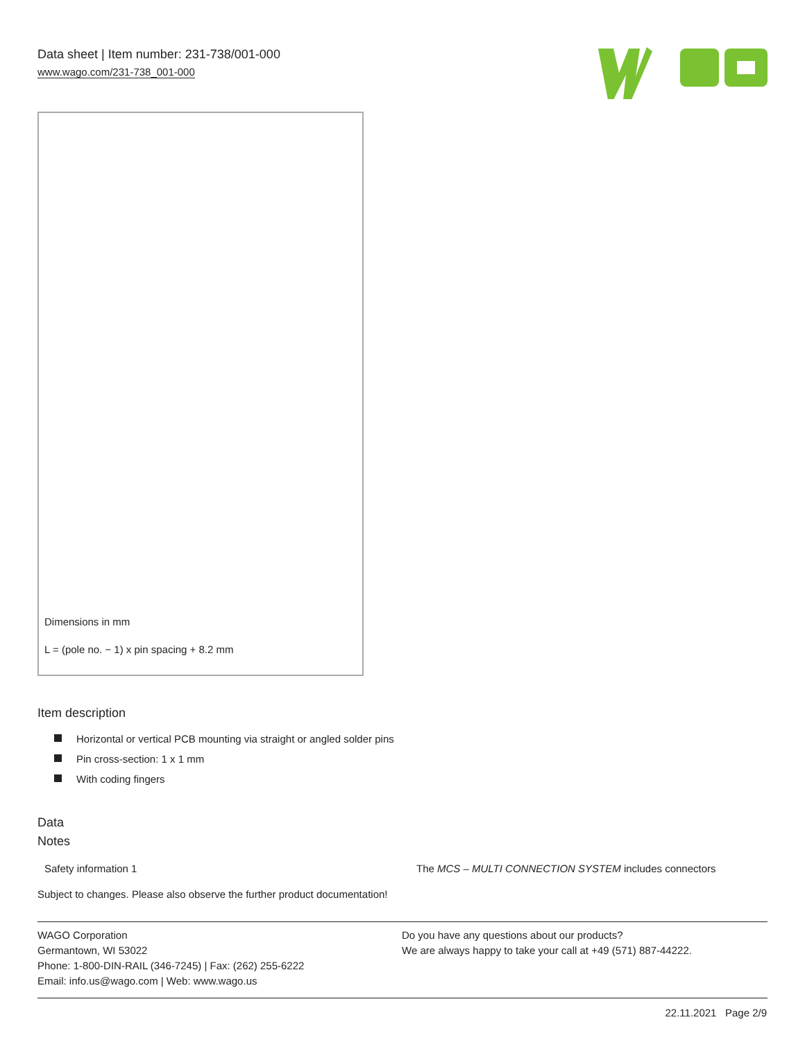Data sheet | Item number: 231-738/001-000
www.wago.com/231-738_001-000
Dimensions in mm
L = (pole no. − 1) x pin spacing + 8.2 mm
Item description
Horizontal or vertical PCB mounting via straight or angled solder pins
Pin cross-section: 1 x 1 mm
With coding fingers
Data
Notes
| Safety information 1 | The MCS – MULTI CONNECTION SYSTEM includes connectors |
Subject to changes. Please also observe the further product documentation!
WAGO Corporation
Germantown, WI 53022
Phone: 1-800-DIN-RAIL (346-7245) | Fax: (262) 255-6222
Email: info.us@wago.com | Web: www.wago.us
Do you have any questions about our products?
We are always happy to take your call at +49 (571) 887-44222.
22.11.2021 Page 2/9